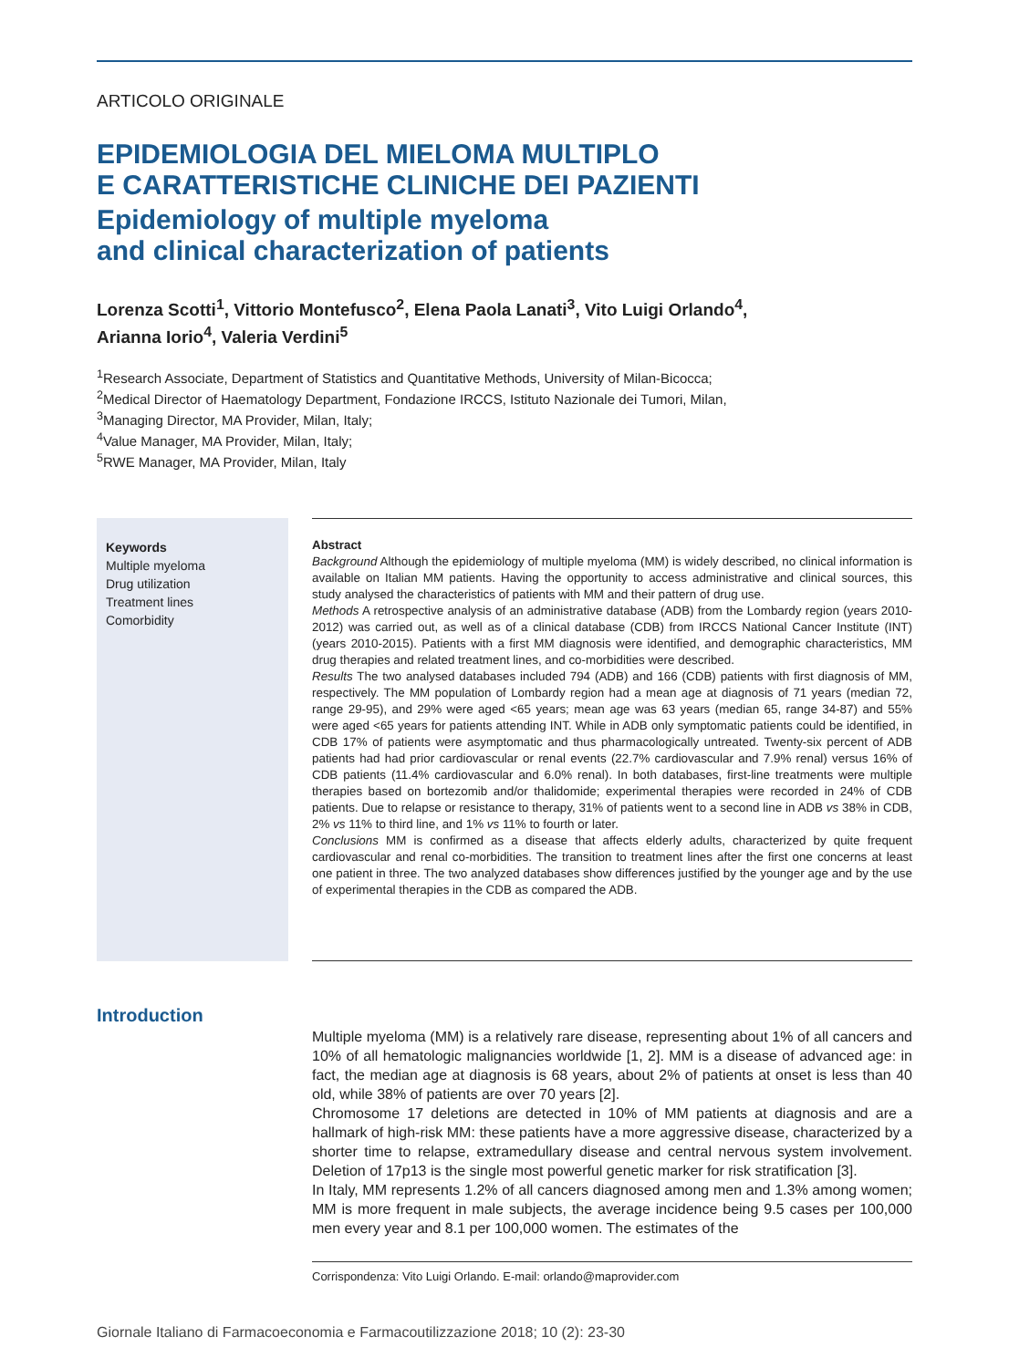ARTICOLO ORIGINALE
EPIDEMIOLOGIA DEL MIELOMA MULTIPLO
E CARATTERISTICHE CLINICHE DEI PAZIENTI
Epidemiology of multiple myeloma
and clinical characterization of patients
Lorenza Scotti<sup>1</sup>, Vittorio Montefusco<sup>2</sup>, Elena Paola Lanati<sup>3</sup>, Vito Luigi Orlando<sup>4</sup>,
Arianna Iorio<sup>4</sup>, Valeria Verdini<sup>5</sup>
<sup>1</sup> Research Associate, Department of Statistics and Quantitative Methods, University of Milan-Bicocca;
<sup>2</sup> Medical Director of Haematology Department, Fondazione IRCCS, Istituto Nazionale dei Tumori, Milan,
<sup>3</sup> Managing Director, MA Provider, Milan, Italy;
<sup>4</sup> Value Manager, MA Provider, Milan, Italy;
<sup>5</sup> RWE Manager, MA Provider, Milan, Italy
Keywords
Multiple myeloma
Drug utilization
Treatment lines
Comorbidity
Abstract
Background Although the epidemiology of multiple myeloma (MM) is widely described, no clinical information is available on Italian MM patients. Having the opportunity to access administrative and clinical sources, this study analysed the characteristics of patients with MM and their pattern of drug use.
Methods A retrospective analysis of an administrative database (ADB) from the Lombardy region (years 2010-2012) was carried out, as well as of a clinical database (CDB) from IRCCS National Cancer Institute (INT) (years 2010-2015). Patients with a first MM diagnosis were identified, and demographic characteristics, MM drug therapies and related treatment lines, and co-morbidities were described.
Results The two analysed databases included 794 (ADB) and 166 (CDB) patients with first diagnosis of MM, respectively. The MM population of Lombardy region had a mean age at diagnosis of 71 years (median 72, range 29-95), and 29% were aged <65 years; mean age was 63 years (median 65, range 34-87) and 55% were aged <65 years for patients attending INT. While in ADB only symptomatic patients could be identified, in CDB 17% of patients were asymptomatic and thus pharmacologically untreated. Twenty-six percent of ADB patients had had prior cardiovascular or renal events (22.7% cardiovascular and 7.9% renal) versus 16% of CDB patients (11.4% cardiovascular and 6.0% renal). In both databases, first-line treatments were multiple therapies based on bortezomib and/or thalidomide; experimental therapies were recorded in 24% of CDB patients. Due to relapse or resistance to therapy, 31% of patients went to a second line in ADB vs 38% in CDB, 2% vs 11% to third line, and 1% vs 11% to fourth or later.
Conclusions MM is confirmed as a disease that affects elderly adults, characterized by quite frequent cardiovascular and renal co-morbidities. The transition to treatment lines after the first one concerns at least one patient in three. The two analyzed databases show differences justified by the younger age and by the use of experimental therapies in the CDB as compared the ADB.
Introduction
Multiple myeloma (MM) is a relatively rare disease, representing about 1% of all cancers and 10% of all hematologic malignancies worldwide [1, 2]. MM is a disease of advanced age: in fact, the median age at diagnosis is 68 years, about 2% of patients at onset is less than 40 old, while 38% of patients are over 70 years [2].
Chromosome 17 deletions are detected in 10% of MM patients at diagnosis and are a hallmark of high-risk MM: these patients have a more aggressive disease, characterized by a shorter time to relapse, extramedullary disease and central nervous system involvement. Deletion of 17p13 is the single most powerful genetic marker for risk stratification [3].
In Italy, MM represents 1.2% of all cancers diagnosed among men and 1.3% among women; MM is more frequent in male subjects, the average incidence being 9.5 cases per 100,000 men every year and 8.1 per 100,000 women. The estimates of the
Corrispondenza: Vito Luigi Orlando. E-mail: orlando@maprovider.com
Giornale Italiano di Farmacoeconomia e Farmacoutilizzazione 2018; 10 (2): 23-30